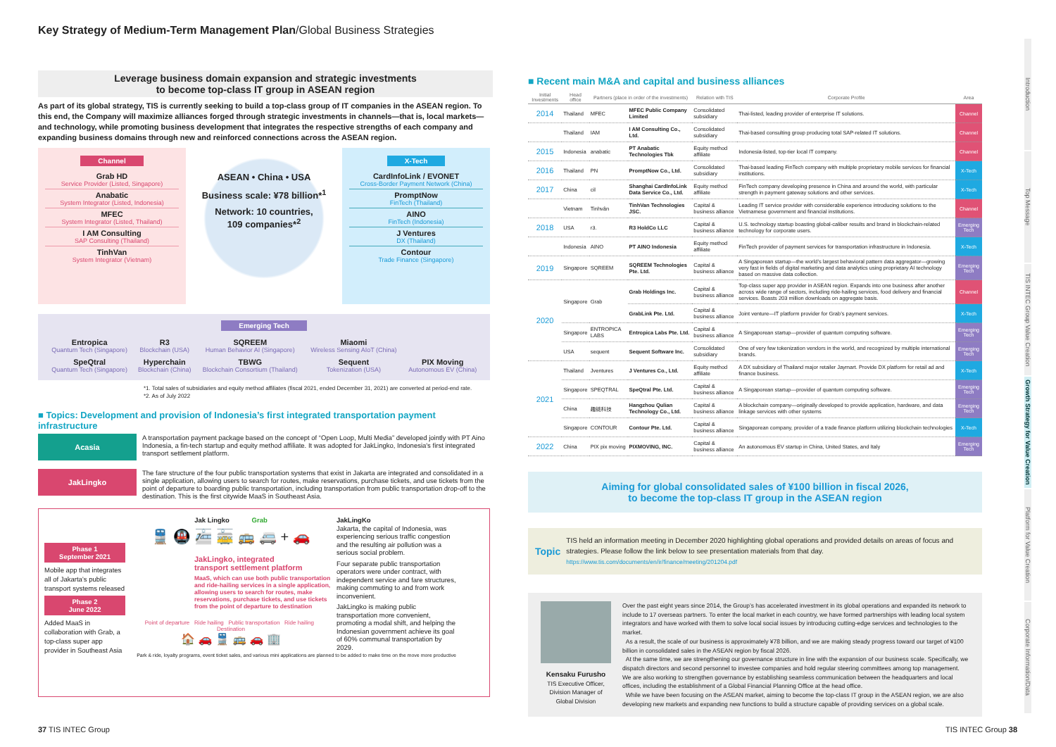Key Strategy of Medium-Term Management Plan/Global Business Strategies
Leverage business domain expansion and strategic investments
to become top-class IT group in ASEAN region
As part of its global strategy, TIS is currently seeking to build a top-class group of IT companies in the ASEAN region. To this end, the Company will maximize alliances forged through strategic investments in channels—that is, local markets—and technology, while promoting business development that integrates the respective strengths of each company and expanding business domains through new and reinforced connections across the ASEAN region.
Channel
Grab HD
Service Provider (Listed, Singapore)
Anabatic
System Integrator (Listed, Indonesia)
MFEC
System Integrator (Listed, Thailand)
I AM Consulting
SAP Consulting (Thailand)
TinhVan
System Integrator (Vietnam)
ASEAN • China • USA
Business scale: ¥78 billion*<sup>1</sup>
Network: 10 countries,
109 companies*<sup>2</sup>
X-Tech
CardInfoLink / EVONET
Cross-Border Payment Network (China)
PromptNow
FinTech (Thailand)
AINO
FinTech (Indonesia)
J Ventures
DX (Thailand)
Contour
Trade Finance (Singapore)
Emerging Tech
| Entropica Quantum Tech (Singapore) | R3 Blockchain (USA) | SQREEM Human Behavior AI (Singapore) | Miaomi Wireless Sensing AIoT (China) | |
| SpeQtral Quantum Tech (Singapore) | Hyperchain Blockchain (China) | TBWG Blockchain Consortium (Thailand) | Sequent Tokenization (USA) | PIX Moving Autonomous EV (China) |
*1. Total sales of subsidiaries and equity method affiliates (fiscal 2021, ended December 31, 2021) are converted at period-end rate.
*2. As of July 2022
■ Topics: Development and provision of Indonesia’s first integrated transportation payment infrastructure
Acasia
A transportation payment package based on the concept of “Open Loop, Multi Media” developed jointly with PT Aino Indonesia, a fin-tech startup and equity method affiliate. It was adopted for JakLingko, Indonesia's first integrated transport settlement platform.
JakLingko
The fare structure of the four public transportation systems that exist in Jakarta are integrated and consolidated in a single application, allowing users to search for routes, make reservations, purchase tickets, and use tickets from the point of departure to boarding public transportation, including transportation from public transportation drop-off to the destination. This is the first citywide MaaS in Southeast Asia.
Phase 1
September 2021
Mobile app that integrates all of Jakarta’s public transport systems released
Phase 2
June 2022
Added MaaS in collaboration with Grab, a top-class super app provider in Southeast Asia
Jak Lingko Grab
🚆 🚇 🚈 🚋 🚌 🚐 + 🚗
JakLingko, integrated
transport settlement platform
MaaS, which can use both public transportation and ride-hailing services in a single application, allowing users to search for routes, make reservations, purchase tickets, and use tickets from the point of departure to destination
Point of departure Ride hailing Public transportation Ride hailing Destination
🏠 🚗 🚆 🚌 🚗 🏢
Park & ride, loyalty programs, event ticket sales, and various mini applications are planned to be added to make time on the move more productive
JakLingKo
Jakarta, the capital of Indonesia, was experiencing serious traffic congestion and the resulting air pollution was a serious social problem.
Four separate public transportation operators were under contract, with independent service and fare structures, making commuting to and from work inconvenient.
JakLingko is making public transportation more convenient, promoting a modal shift, and helping the Indonesian government achieve its goal of 60% communal transportation by 2029.
■ Recent main M&A and capital and business alliances
| Initial Investments | Head office | Partners (place in order of the investments) | | Relation with TIS | Corporate Profile | Area |
| --- | --- | --- | --- | --- | --- | --- |
| 2014 | Thailand | MFEC | MFEC Public Company Limited | Consolidated subsidiary | Thai-listed, leading provider of enterprise IT solutions. | Channel |
| | Thailand | IAM | I AM Consulting Co., Ltd. | Consolidated subsidiary | Thai-based consulting group producing total SAP-related IT solutions. | Channel |
| 2015 | Indonesia | anabatic | PT Anabatic Technologies Tbk | Equity method affiliate | Indonesia-listed, top-tier local IT company. | Channel |
| 2016 | Thailand | PN | PromptNow Co., Ltd. | Consolidated subsidiary | Thai-based leading FinTech company with multiple proprietary mobile services for financial institutions. | X-Tech |
| 2017 | China | cil | Shanghai CardInfoLink Data Service Co., Ltd. | Equity method affiliate | FinTech company developing presence in China and around the world, with particular strength in payment gateway solutions and other services. | X-Tech |
| | Vietnam | Tinhvân | TinhVan Technologies JSC. | Capital & business alliance | Leading IT service provider with considerable experience introducing solutions to the Vietnamese government and financial institutions. | Channel |
| 2018 | USA | r3. | R3 HoldCo LLC | Capital & business alliance | U.S. technology startup boasting global-caliber results and brand in blockchain-related technology for corporate users. | Emerging Tech |
| | Indonesia | AINO | PT AINO Indonesia | Equity method affiliate | FinTech provider of payment services for transportation infrastructure in Indonesia. | X-Tech |
| 2019 | Singapore | SQREEM | SQREEM Technologies Pte. Ltd. | Capital & business alliance | A Singaporean startup—the world’s largest behavioral pattern data aggregator—growing very fast in fields of digital marketing and data analytics using proprietary AI technology based on massive data collection. | Emerging Tech |
| 2020 | Singapore | Grab | Grab Holdings Inc. | Capital & business alliance | Top-class super app provider in ASEAN region. Expands into one business after another across wide range of sectors, including ride-hailing services, food delivery and financial services. Boasts 203 million downloads on aggregate basis. | Channel |
| | | | GrabLink Pte. Ltd. | Capital & business alliance | Joint venture—IT platform provider for Grab’s payment services. | X-Tech |
| | Singapore | ENTROPICA LABS | Entropica Labs Pte. Ltd. | Capital & business alliance | A Singaporean startup—provider of quantum computing software. | Emerging Tech |
| | USA | sequent | Sequent Software Inc. | Consolidated subsidiary | One of very few tokenization vendors in the world, and recognized by multiple international brands. | Emerging Tech |
| 2021 | Thailand | Jventures | J Ventures Co., Ltd. | Equity method affiliate | A DX subsidiary of Thailand major retailer Jaymart. Provide DX platform for retail ad and finance business. | X-Tech |
| | Singapore | SPEQTRAL | SpeQtral Pte. Ltd. | Capital & business alliance | A Singaporean startup—provider of quantum computing software. | Emerging Tech |
| | China | 趣链科技 | Hangzhou Qulian Technology Co., Ltd. | Capital & business alliance | A blockchain company—originally developed to provide application, hardware, and data linkage services with other systems | Emerging Tech |
| | Singapore | CONTOUR | Contour Pte. Ltd. | Capital & business alliance | Singaporean company, provider of a trade finance platform utilizing blockchain technologies | X-Tech |
| 2022 | China | PIX pix moving | PIXMOVING, INC. | Capital & business alliance | An autonomous EV startup in China, United States, and Italy | Emerging Tech |
Aiming for global consolidated sales of ¥100 billion in fiscal 2026,
to become the top-class IT group in the ASEAN region
Topic
TIS held an information meeting in December 2020 highlighting global operations and provided details on areas of focus and strategies. Please follow the link below to see presentation materials from that day.
https://www.tis.com/documents/en/ir/finance/meeting/201204.pdf
Kensaku Furusho
TIS Executive Officer, Division Manager of Global Division
Over the past eight years since 2014, the Group’s has accelerated investment in its global operations and expanded its network to include to 17 overseas partners. To enter the local market in each country, we have formed partnerships with leading local system integrators and have worked with them to solve local social issues by introducing cutting-edge services and technologies to the market.
As a result, the scale of our business is approximately ¥78 billion, and we are making steady progress toward our target of ¥100 billion in consolidated sales in the ASEAN region by fiscal 2026.
At the same time, we are strengthening our governance structure in line with the expansion of our business scale. Specifically, we dispatch directors and second personnel to investee companies and hold regular steering committees among top management. We are also working to strengthen governance by establishing seamless communication between the headquarters and local offices, including the establishment of a Global Financial Planning Office at the head office.
While we have been focusing on the ASEAN market, aiming to become the top-class IT group in the ASEAN region, we are also developing new markets and expanding new functions to build a structure capable of providing services on a global scale.
Introduction
Top Message
TIS INTEC Group Value Creation
Growth Strategy for Value Creation
Platform for Value Creation
Corporate Information/Data
37 TIS INTEC Group TIS INTEC Group 38